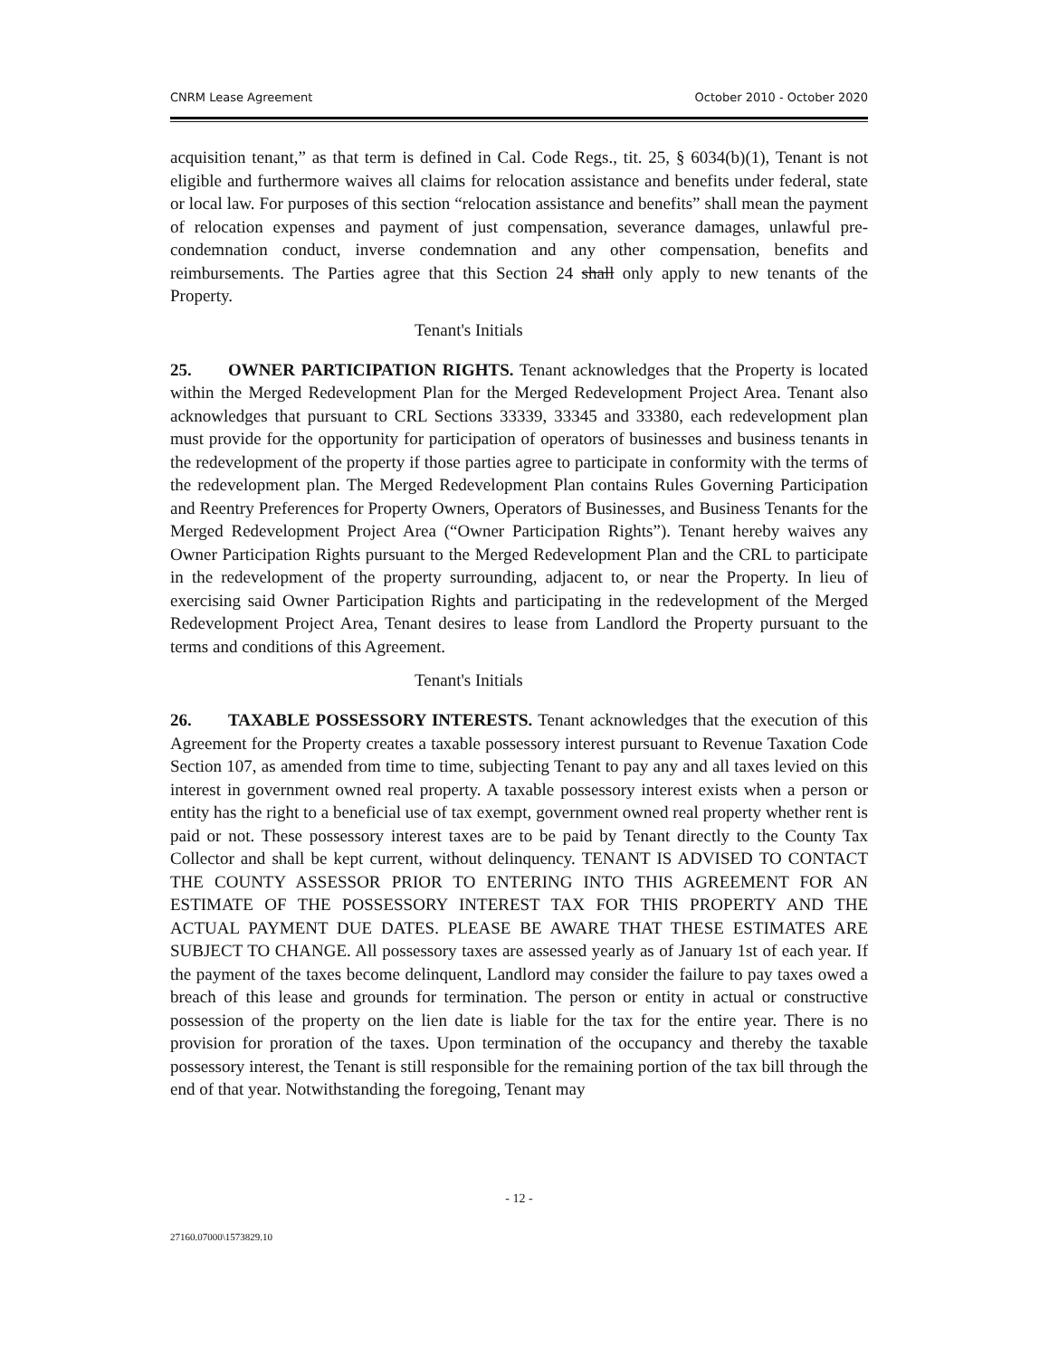CNRM Lease Agreement October 2010 - October 2020
acquisition tenant,” as that term is defined in Cal. Code Regs., tit. 25, § 6034(b)(1), Tenant is not eligible and furthermore waives all claims for relocation assistance and benefits under federal, state or local law. For purposes of this section “relocation assistance and benefits” shall mean the payment of relocation expenses and payment of just compensation, severance damages, unlawful pre-condemnation conduct, inverse condemnation and any other compensation, benefits and reimbursements. The Parties agree that this Section 24 shall only apply to new tenants of the Property.
Tenant's Initials
25. OWNER PARTICIPATION RIGHTS. Tenant acknowledges that the Property is located within the Merged Redevelopment Plan for the Merged Redevelopment Project Area. Tenant also acknowledges that pursuant to CRL Sections 33339, 33345 and 33380, each redevelopment plan must provide for the opportunity for participation of operators of businesses and business tenants in the redevelopment of the property if those parties agree to participate in conformity with the terms of the redevelopment plan. The Merged Redevelopment Plan contains Rules Governing Participation and Reentry Preferences for Property Owners, Operators of Businesses, and Business Tenants for the Merged Redevelopment Project Area (“Owner Participation Rights”). Tenant hereby waives any Owner Participation Rights pursuant to the Merged Redevelopment Plan and the CRL to participate in the redevelopment of the property surrounding, adjacent to, or near the Property. In lieu of exercising said Owner Participation Rights and participating in the redevelopment of the Merged Redevelopment Project Area, Tenant desires to lease from Landlord the Property pursuant to the terms and conditions of this Agreement.
Tenant's Initials
26. TAXABLE POSSESSORY INTERESTS. Tenant acknowledges that the execution of this Agreement for the Property creates a taxable possessory interest pursuant to Revenue Taxation Code Section 107, as amended from time to time, subjecting Tenant to pay any and all taxes levied on this interest in government owned real property. A taxable possessory interest exists when a person or entity has the right to a beneficial use of tax exempt, government owned real property whether rent is paid or not. These possessory interest taxes are to be paid by Tenant directly to the County Tax Collector and shall be kept current, without delinquency. TENANT IS ADVISED TO CONTACT THE COUNTY ASSESSOR PRIOR TO ENTERING INTO THIS AGREEMENT FOR AN ESTIMATE OF THE POSSESSORY INTEREST TAX FOR THIS PROPERTY AND THE ACTUAL PAYMENT DUE DATES. PLEASE BE AWARE THAT THESE ESTIMATES ARE SUBJECT TO CHANGE. All possessory taxes are assessed yearly as of January 1st of each year. If the payment of the taxes become delinquent, Landlord may consider the failure to pay taxes owed a breach of this lease and grounds for termination. The person or entity in actual or constructive possession of the property on the lien date is liable for the tax for the entire year. There is no provision for proration of the taxes. Upon termination of the occupancy and thereby the taxable possessory interest, the Tenant is still responsible for the remaining portion of the tax bill through the end of that year. Notwithstanding the foregoing, Tenant may
- 12 -
27160.07000\1573829.10